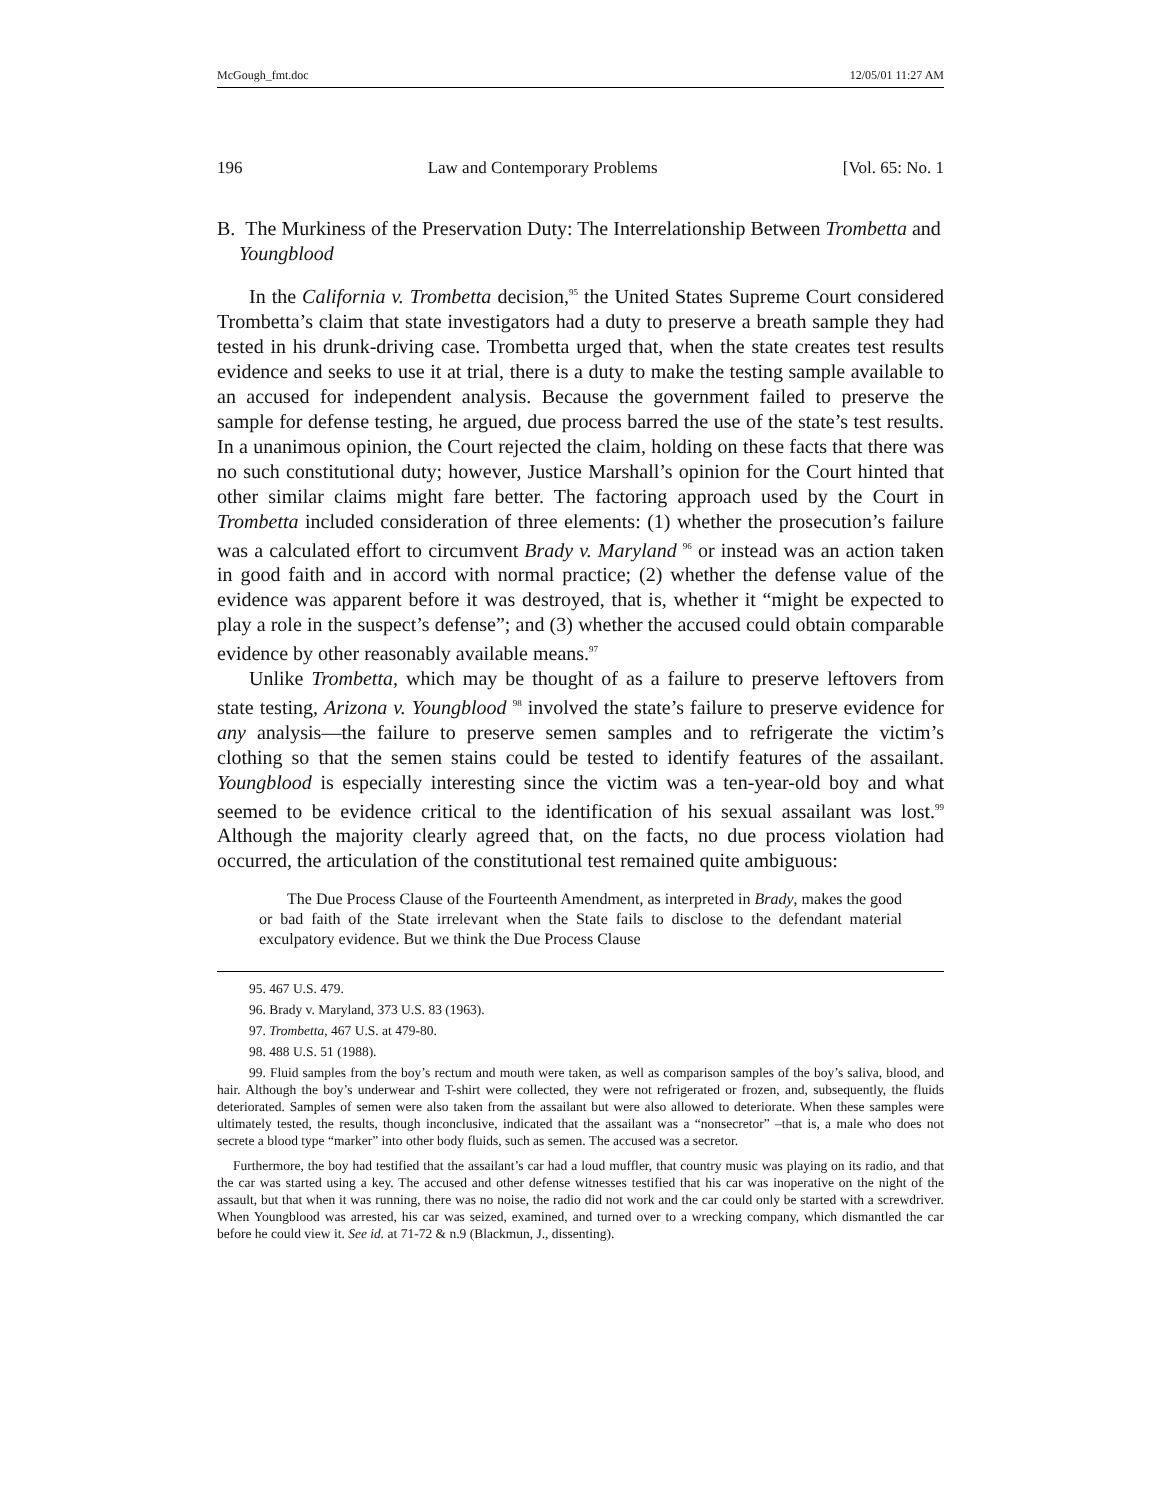McGough_fmt.doc 12/05/01 11:27 AM
196 Law and Contemporary Problems [Vol. 65: No. 1
B. The Murkiness of the Preservation Duty: The Interrelationship Between Trombetta and Youngblood
In the California v. Trombetta decision,<sup>95</sup> the United States Supreme Court considered Trombetta’s claim that state investigators had a duty to preserve a breath sample they had tested in his drunk-driving case. Trombetta urged that, when the state creates test results evidence and seeks to use it at trial, there is a duty to make the testing sample available to an accused for independent analysis. Because the government failed to preserve the sample for defense testing, he argued, due process barred the use of the state’s test results. In a unanimous opinion, the Court rejected the claim, holding on these facts that there was no such constitutional duty; however, Justice Marshall’s opinion for the Court hinted that other similar claims might fare better. The factoring approach used by the Court in Trombetta included consideration of three elements: (1) whether the prosecution’s failure was a calculated effort to circumvent Brady v. Maryland <sup>96</sup> or instead was an action taken in good faith and in accord with normal practice; (2) whether the defense value of the evidence was apparent before it was destroyed, that is, whether it “might be expected to play a role in the suspect’s defense”; and (3) whether the accused could obtain comparable evidence by other reasonably available means.<sup>97</sup>
Unlike Trombetta, which may be thought of as a failure to preserve leftovers from state testing, Arizona v. Youngblood <sup>98</sup> involved the state’s failure to preserve evidence for any analysis—the failure to preserve semen samples and to refrigerate the victim’s clothing so that the semen stains could be tested to identify features of the assailant. Youngblood is especially interesting since the victim was a ten-year-old boy and what seemed to be evidence critical to the identification of his sexual assailant was lost.<sup>99</sup> Although the majority clearly agreed that, on the facts, no due process violation had occurred, the articulation of the constitutional test remained quite ambiguous:
The Due Process Clause of the Fourteenth Amendment, as interpreted in Brady, makes the good or bad faith of the State irrelevant when the State fails to disclose to the defendant material exculpatory evidence. But we think the Due Process Clause
95. 467 U.S. 479.
96. Brady v. Maryland, 373 U.S. 83 (1963).
97. Trombetta, 467 U.S. at 479-80.
98. 488 U.S. 51 (1988).
99. Fluid samples from the boy’s rectum and mouth were taken, as well as comparison samples of the boy’s saliva, blood, and hair. Although the boy’s underwear and T-shirt were collected, they were not refrigerated or frozen, and, subsequently, the fluids deteriorated. Samples of semen were also taken from the assailant but were also allowed to deteriorate. When these samples were ultimately tested, the results, though inconclusive, indicated that the assailant was a “nonsecretor” –that is, a male who does not secrete a blood type “marker” into other body fluids, such as semen. The accused was a secretor.
Furthermore, the boy had testified that the assailant’s car had a loud muffler, that country music was playing on its radio, and that the car was started using a key. The accused and other defense witnesses testified that his car was inoperative on the night of the assault, but that when it was running, there was no noise, the radio did not work and the car could only be started with a screwdriver. When Youngblood was arrested, his car was seized, examined, and turned over to a wrecking company, which dismantled the car before he could view it. See id. at 71-72 & n.9 (Blackmun, J., dissenting).